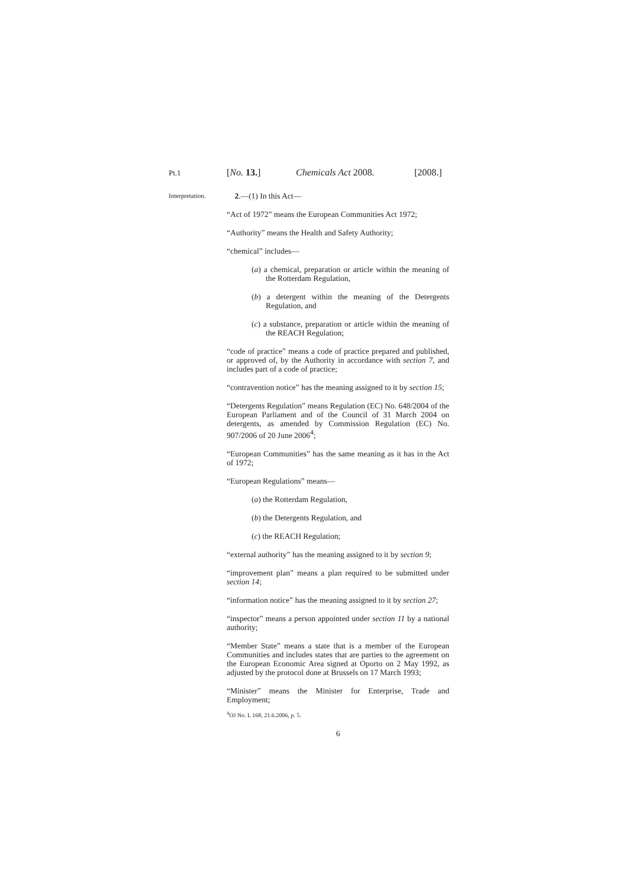Pt.1 [No. 13.] Chemicals Act 2008. [2008.]
Interpretation.
2.—(1) In this Act—
“Act of 1972” means the European Communities Act 1972;
“Authority” means the Health and Safety Authority;
“chemical” includes—
(a) a chemical, preparation or article within the meaning of the Rotterdam Regulation,
(b) a detergent within the meaning of the Detergents Regulation, and
(c) a substance, preparation or article within the meaning of the REACH Regulation;
“code of practice” means a code of practice prepared and published, or approved of, by the Authority in accordance with section 7, and includes part of a code of practice;
“contravention notice” has the meaning assigned to it by section 15;
“Detergents Regulation” means Regulation (EC) No. 648/2004 of the European Parliament and of the Council of 31 March 2004 on detergents, as amended by Commission Regulation (EC) No. 907/2006 of 20 June 2006<sup>4</sup>;
“European Communities” has the same meaning as it has in the Act of 1972;
“European Regulations” means—
(a) the Rotterdam Regulation,
(b) the Detergents Regulation, and
(c) the REACH Regulation;
“external authority” has the meaning assigned to it by section 9;
“improvement plan” means a plan required to be submitted under section 14;
“information notice” has the meaning assigned to it by section 27;
“inspector” means a person appointed under section 11 by a national authority;
“Member State” means a state that is a member of the European Communities and includes states that are parties to the agreement on the European Economic Area signed at Oporto on 2 May 1992, as adjusted by the protocol done at Brussels on 17 March 1993;
“Minister” means the Minister for Enterprise, Trade and Employment;
<sup>4</sup> OJ No. L 168, 21.6.2006, p. 5.
6